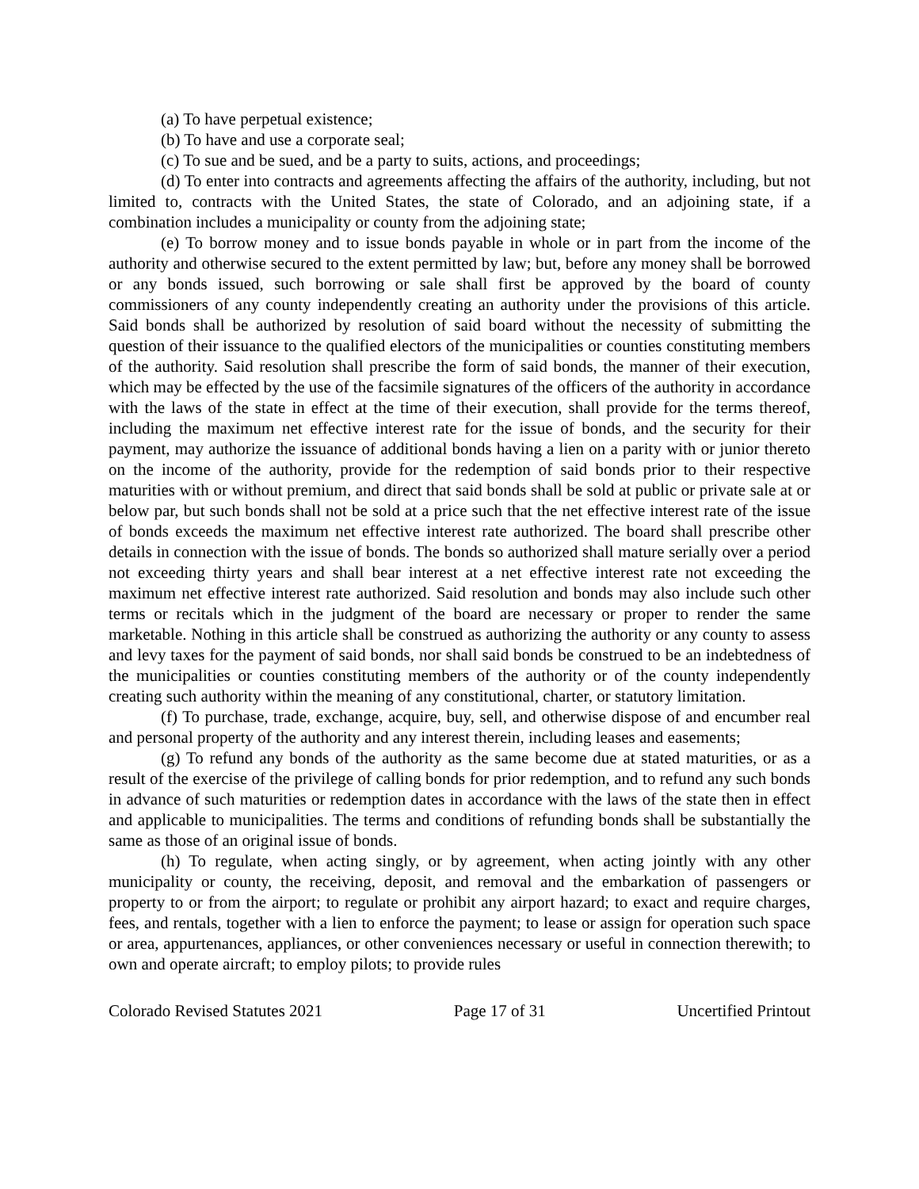(a) To have perpetual existence;
(b) To have and use a corporate seal;
(c) To sue and be sued, and be a party to suits, actions, and proceedings;
(d) To enter into contracts and agreements affecting the affairs of the authority, including, but not limited to, contracts with the United States, the state of Colorado, and an adjoining state, if a combination includes a municipality or county from the adjoining state;
(e) To borrow money and to issue bonds payable in whole or in part from the income of the authority and otherwise secured to the extent permitted by law; but, before any money shall be borrowed or any bonds issued, such borrowing or sale shall first be approved by the board of county commissioners of any county independently creating an authority under the provisions of this article. Said bonds shall be authorized by resolution of said board without the necessity of submitting the question of their issuance to the qualified electors of the municipalities or counties constituting members of the authority. Said resolution shall prescribe the form of said bonds, the manner of their execution, which may be effected by the use of the facsimile signatures of the officers of the authority in accordance with the laws of the state in effect at the time of their execution, shall provide for the terms thereof, including the maximum net effective interest rate for the issue of bonds, and the security for their payment, may authorize the issuance of additional bonds having a lien on a parity with or junior thereto on the income of the authority, provide for the redemption of said bonds prior to their respective maturities with or without premium, and direct that said bonds shall be sold at public or private sale at or below par, but such bonds shall not be sold at a price such that the net effective interest rate of the issue of bonds exceeds the maximum net effective interest rate authorized. The board shall prescribe other details in connection with the issue of bonds. The bonds so authorized shall mature serially over a period not exceeding thirty years and shall bear interest at a net effective interest rate not exceeding the maximum net effective interest rate authorized. Said resolution and bonds may also include such other terms or recitals which in the judgment of the board are necessary or proper to render the same marketable. Nothing in this article shall be construed as authorizing the authority or any county to assess and levy taxes for the payment of said bonds, nor shall said bonds be construed to be an indebtedness of the municipalities or counties constituting members of the authority or of the county independently creating such authority within the meaning of any constitutional, charter, or statutory limitation.
(f) To purchase, trade, exchange, acquire, buy, sell, and otherwise dispose of and encumber real and personal property of the authority and any interest therein, including leases and easements;
(g) To refund any bonds of the authority as the same become due at stated maturities, or as a result of the exercise of the privilege of calling bonds for prior redemption, and to refund any such bonds in advance of such maturities or redemption dates in accordance with the laws of the state then in effect and applicable to municipalities. The terms and conditions of refunding bonds shall be substantially the same as those of an original issue of bonds.
(h) To regulate, when acting singly, or by agreement, when acting jointly with any other municipality or county, the receiving, deposit, and removal and the embarkation of passengers or property to or from the airport; to regulate or prohibit any airport hazard; to exact and require charges, fees, and rentals, together with a lien to enforce the payment; to lease or assign for operation such space or area, appurtenances, appliances, or other conveniences necessary or useful in connection therewith; to own and operate aircraft; to employ pilots; to provide rules
Colorado Revised Statutes 2021 Page 17 of 31 Uncertified Printout